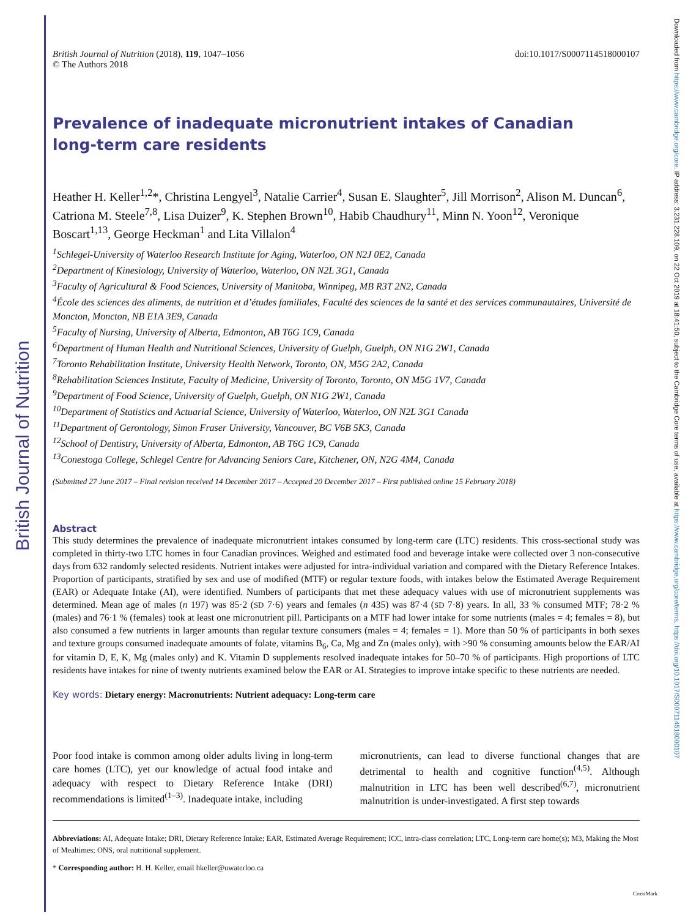British Journal of Nutrition
Downloaded from https://www.cambridge.org/core. IP address: 3.231.228.109, on 22 Oct 2019 at 18:41:50, subject to the Cambridge Core terms of use, available at https://www.cambridge.org/core/terms. https://doi.org/10.1017/S0007114518000107
British Journal of Nutrition (2018), 119, 1047–1056
© The Authors 2018
doi:10.1017/S0007114518000107
Prevalence of inadequate micronutrient intakes of Canadian
long-term care residents
Heather H. Keller<sup>1,2</sup>*, Christina Lengyel<sup>3</sup>, Natalie Carrier<sup>4</sup>, Susan E. Slaughter<sup>5</sup>, Jill Morrison<sup>2</sup>, Alison M. Duncan<sup>6</sup>, Catriona M. Steele<sup>7,8</sup>, Lisa Duizer<sup>9</sup>, K. Stephen Brown<sup>10</sup>, Habib Chaudhury<sup>11</sup>, Minn N. Yoon<sup>12</sup>, Veronique Boscart<sup>1,13</sup>, George Heckman<sup>1</sup> and Lita Villalon<sup>4</sup>
<sup>1</sup> Schlegel-University of Waterloo Research Institute for Aging, Waterloo, ON N2J 0E2, Canada
<sup>2</sup> Department of Kinesiology, University of Waterloo, Waterloo, ON N2L 3G1, Canada
<sup>3</sup> Faculty of Agricultural & Food Sciences, University of Manitoba, Winnipeg, MB R3T 2N2, Canada
<sup>4</sup> École des sciences des aliments, de nutrition et d’études familiales, Faculté des sciences de la santé et des services communautaires, Université de Moncton, Moncton, NB E1A 3E9, Canada
<sup>5</sup> Faculty of Nursing, University of Alberta, Edmonton, AB T6G 1C9, Canada
<sup>6</sup> Department of Human Health and Nutritional Sciences, University of Guelph, Guelph, ON N1G 2W1, Canada
<sup>7</sup> Toronto Rehabilitation Institute, University Health Network, Toronto, ON, M5G 2A2, Canada
<sup>8</sup> Rehabilitation Sciences Institute, Faculty of Medicine, University of Toronto, Toronto, ON M5G 1V7, Canada
<sup>9</sup> Department of Food Science, University of Guelph, Guelph, ON N1G 2W1, Canada
<sup>10</sup> Department of Statistics and Actuarial Science, University of Waterloo, Waterloo, ON N2L 3G1 Canada
<sup>11</sup> Department of Gerontology, Simon Fraser University, Vancouver, BC V6B 5K3, Canada
<sup>12</sup> School of Dentistry, University of Alberta, Edmonton, AB T6G 1C9, Canada
<sup>13</sup> Conestoga College, Schlegel Centre for Advancing Seniors Care, Kitchener, ON, N2G 4M4, Canada
(Submitted 27 June 2017 – Final revision received 14 December 2017 – Accepted 20 December 2017 – First published online 15 February 2018)
Abstract
This study determines the prevalence of inadequate micronutrient intakes consumed by long-term care (LTC) residents. This cross-sectional study was completed in thirty-two LTC homes in four Canadian provinces. Weighed and estimated food and beverage intake were collected over 3 non-consecutive days from 632 randomly selected residents. Nutrient intakes were adjusted for intra-individual variation and compared with the Dietary Reference Intakes. Proportion of participants, stratified by sex and use of modified (MTF) or regular texture foods, with intakes below the Estimated Average Requirement (EAR) or Adequate Intake (AI), were identified. Numbers of participants that met these adequacy values with use of micronutrient supplements was determined. Mean age of males (n 197) was 85·2 (SD 7·6) years and females (n 435) was 87·4 (SD 7·8) years. In all, 33 % consumed MTF; 78·2 % (males) and 76·1 % (females) took at least one micronutrient pill. Participants on a MTF had lower intake for some nutrients (males = 4; females = 8), but also consumed a few nutrients in larger amounts than regular texture consumers (males = 4; females = 1). More than 50 % of participants in both sexes and texture groups consumed inadequate amounts of folate, vitamins B<sub>6</sub>, Ca, Mg and Zn (males only), with >90 % consuming amounts below the EAR/AI for vitamin D, E, K, Mg (males only) and K. Vitamin D supplements resolved inadequate intakes for 50–70 % of participants. High proportions of LTC residents have intakes for nine of twenty nutrients examined below the EAR or AI. Strategies to improve intake specific to these nutrients are needed.
Key words: Dietary energy: Macronutrients: Nutrient adequacy: Long-term care
Poor food intake is common among older adults living in long-term care homes (LTC), yet our knowledge of actual food intake and adequacy with respect to Dietary Reference Intake (DRI) recommendations is limited<sup>(1–3)</sup>. Inadequate intake, including
micronutrients, can lead to diverse functional changes that are detrimental to health and cognitive function<sup>(4,5)</sup>. Although malnutrition in LTC has been well described<sup>(6,7)</sup>, micronutrient malnutrition is under-investigated. A first step towards
Abbreviations: AI, Adequate Intake; DRI, Dietary Reference Intake; EAR, Estimated Average Requirement; ICC, intra-class correlation; LTC, Long-term care home(s); M3, Making the Most of Mealtimes; ONS, oral nutritional supplement.
* Corresponding author: H. H. Keller, email hkeller@uwaterloo.ca
CrossMark